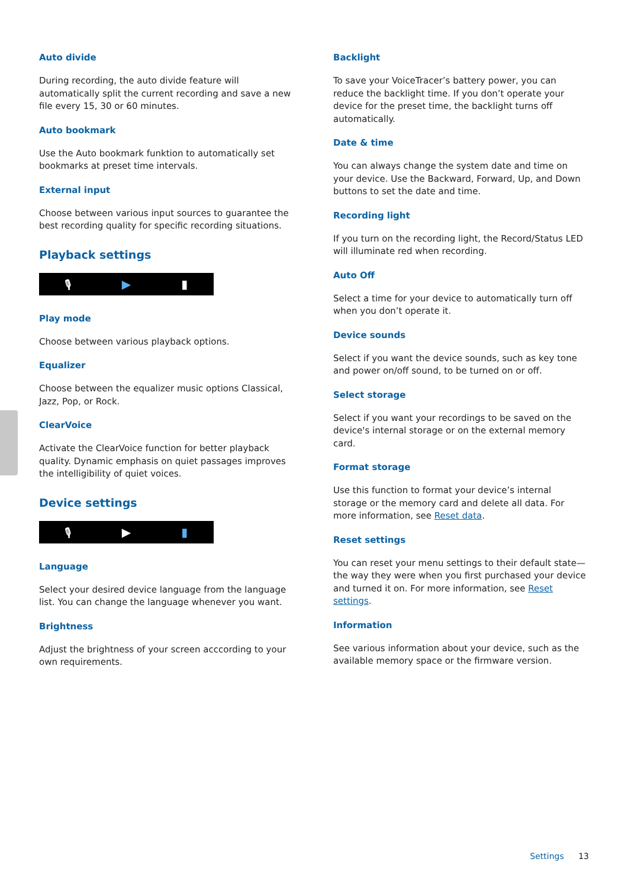Auto divide
During recording, the auto divide feature will automatically split the current recording and save a new file every 15, 30 or 60 minutes.
Auto bookmark
Use the Auto bookmark funktion to automatically set bookmarks at preset time intervals.
External input
Choose between various input sources to guarantee the best recording quality for specific recording situations.
Playback settings
🎙 ▶ ▮
Play mode
Choose between various playback options.
Equalizer
Choose between the equalizer music options Classical, Jazz, Pop, or Rock.
ClearVoice
Activate the ClearVoice function for better playback quality. Dynamic emphasis on quiet passages improves the intelligibility of quiet voices.
Device settings
🎙 ▶ ▮
Language
Select your desired device language from the language list. You can change the language whenever you want.
Brightness
Adjust the brightness of your screen acccording to your own requirements.
Backlight
To save your VoiceTracer’s battery power, you can reduce the backlight time. If you don’t operate your device for the preset time, the backlight turns off automatically.
Date & time
You can always change the system date and time on your device. Use the Backward, Forward, Up, and Down buttons to set the date and time.
Recording light
If you turn on the recording light, the Record/Status LED will illuminate red when recording.
Auto Off
Select a time for your device to automatically turn off when you don’t operate it.
Device sounds
Select if you want the device sounds, such as key tone and power on/off sound, to be turned on or off.
Select storage
Select if you want your recordings to be saved on the device's internal storage or on the external memory card.
Format storage
Use this function to format your device’s internal storage or the memory card and delete all data. For more information, see Reset data.
Reset settings
You can reset your menu settings to their default state—the way they were when you first purchased your device and turned it on. For more information, see Reset settings.
Information
See various information about your device, such as the available memory space or the firmware version.
Settings 13